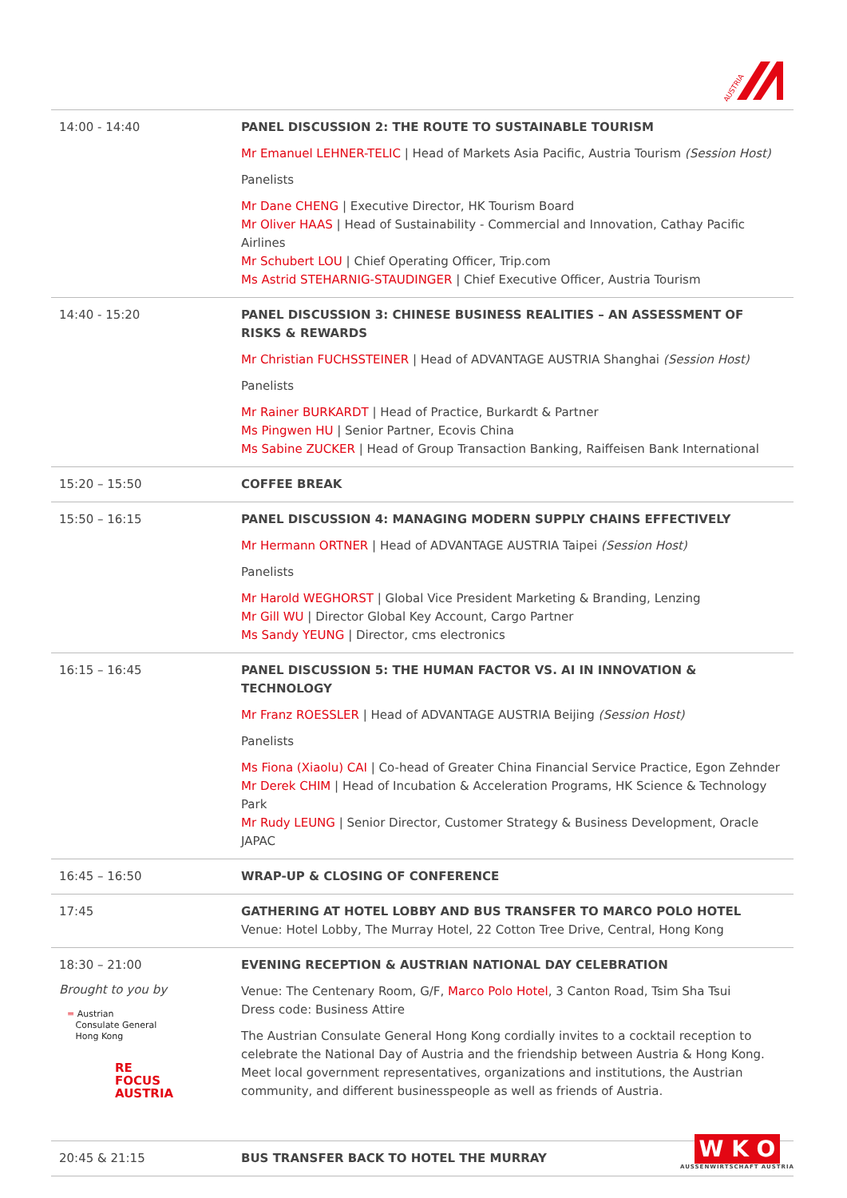AUSTRIA
| 14:00 - 14:40 | PANEL DISCUSSION 2: THE ROUTE TO SUSTAINABLE TOURISM Mr Emanuel LEHNER-TELIC / Head of Markets Asia Pacific, Austria Tourism (Session Host) Panelists Mr Dane CHENG / Executive Director, HK Tourism Board Mr Oliver HAAS / Head of Sustainability - Commercial and Innovation, Cathay Pacific Airlines Mr Schubert LOU / Chief Operating Officer, Trip.com Ms Astrid STEHARNIG-STAUDINGER / Chief Executive Officer, Austria Tourism |
| 14:40 - 15:20 | PANEL DISCUSSION 3: CHINESE BUSINESS REALITIES – AN ASSESSMENT OF RISKS & REWARDS Mr Christian FUCHSSTEINER / Head of ADVANTAGE AUSTRIA Shanghai (Session Host) Panelists Mr Rainer BURKARDT / Head of Practice, Burkardt & Partner Ms Pingwen HU / Senior Partner, Ecovis China Ms Sabine ZUCKER / Head of Group Transaction Banking, Raiffeisen Bank International |
| 15:20 – 15:50 | COFFEE BREAK |
| 15:50 – 16:15 | PANEL DISCUSSION 4: MANAGING MODERN SUPPLY CHAINS EFFECTIVELY Mr Hermann ORTNER / Head of ADVANTAGE AUSTRIA Taipei (Session Host) Panelists Mr Harold WEGHORST / Global Vice President Marketing & Branding, Lenzing Mr Gill WU / Director Global Key Account, Cargo Partner Ms Sandy YEUNG / Director, cms electronics |
| 16:15 – 16:45 | PANEL DISCUSSION 5: THE HUMAN FACTOR VS. AI IN INNOVATION & TECHNOLOGY Mr Franz ROESSLER / Head of ADVANTAGE AUSTRIA Beijing (Session Host) Panelists Ms Fiona (Xiaolu) CAI / Co-head of Greater China Financial Service Practice, Egon Zehnder Mr Derek CHIM / Head of Incubation & Acceleration Programs, HK Science & Technology Park Mr Rudy LEUNG / Senior Director, Customer Strategy & Business Development, Oracle JAPAC |
| 16:45 – 16:50 | WRAP-UP & CLOSING OF CONFERENCE |
| 17:45 | GATHERING AT HOTEL LOBBY AND BUS TRANSFER TO MARCO POLO HOTEL Venue: Hotel Lobby, The Murray Hotel, 22 Cotton Tree Drive, Central, Hong Kong |
| 18:30 – 21:00 Brought to you by = Austrian Consulate General Hong Kong RE FOCUS AUSTRIA | EVENING RECEPTION & AUSTRIAN NATIONAL DAY CELEBRATION Venue: The Centenary Room, G/F, Marco Polo Hotel , 3 Canton Road, Tsim Sha Tsui Dress code: Business Attire The Austrian Consulate General Hong Kong cordially invites to a cocktail reception to celebrate the National Day of Austria and the friendship between Austria & Hong Kong. Meet local government representatives, organizations and institutions, the Austrian community, and different businesspeople as well as friends of Austria. |
| 20:45 & 21:15 | BUS TRANSFER BACK TO HOTEL THE MURRAY |
W K O
AUSSENWIRTSCHAFT AUSTRIA